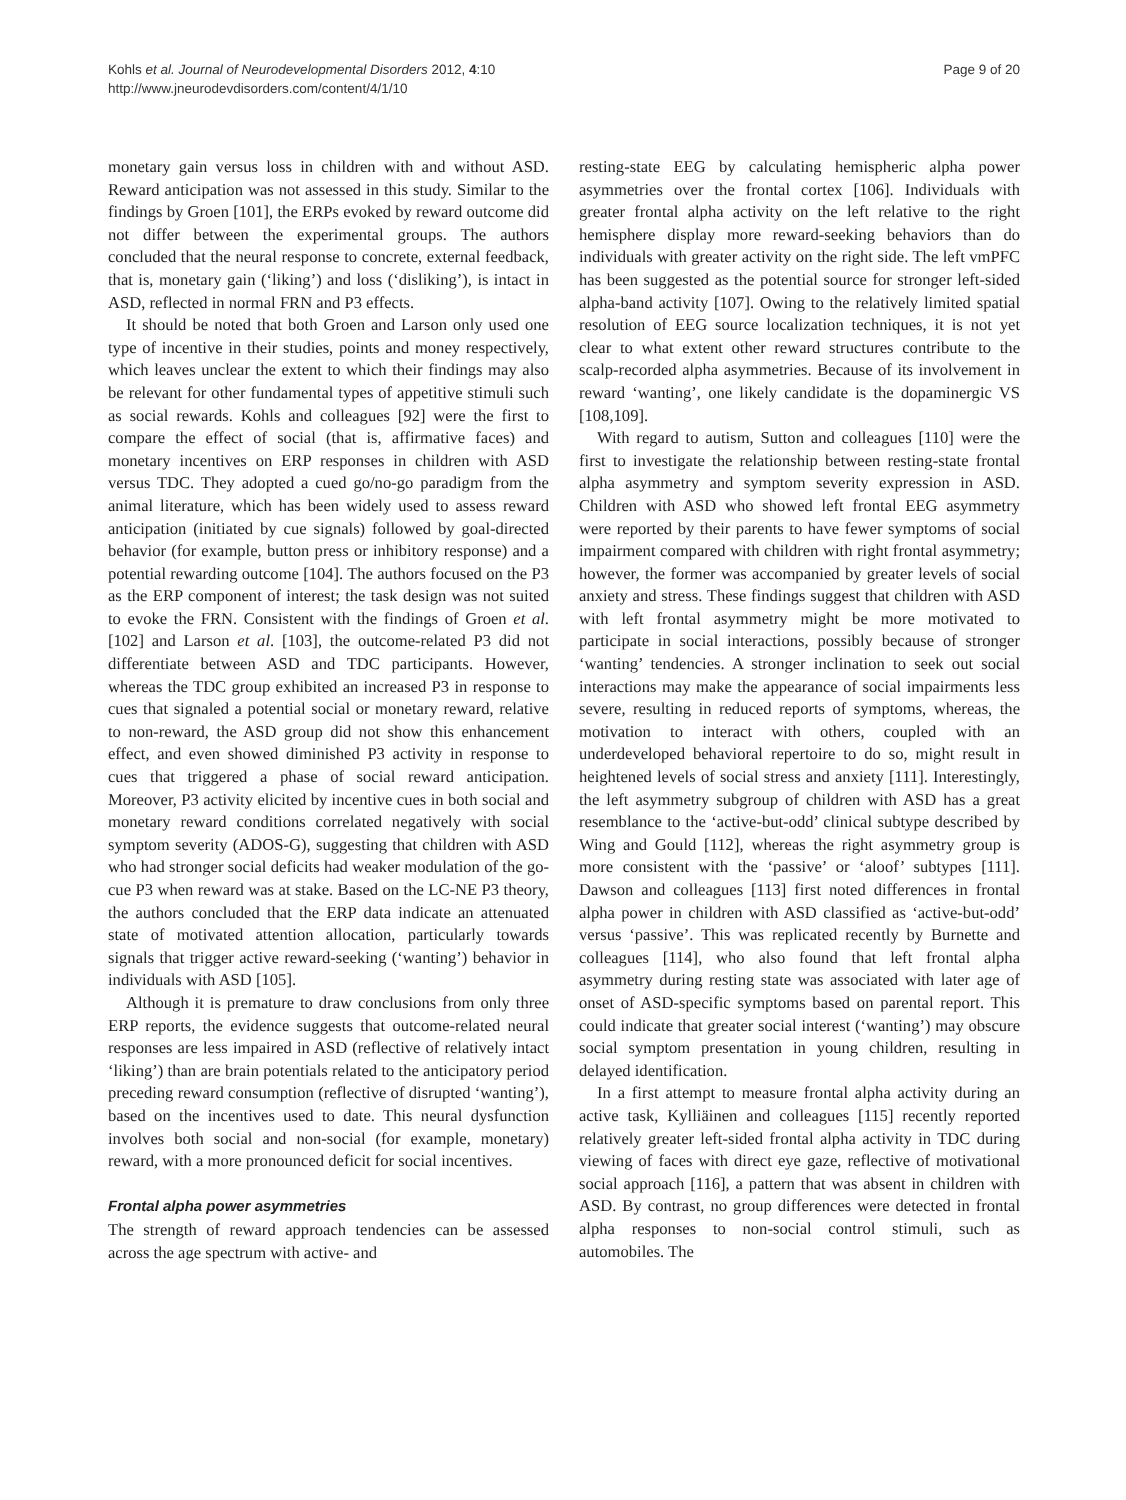Kohls et al. Journal of Neurodevelopmental Disorders 2012, 4:10
http://www.jneurodevdisorders.com/content/4/1/10
Page 9 of 20
monetary gain versus loss in children with and without ASD. Reward anticipation was not assessed in this study. Similar to the findings by Groen [101], the ERPs evoked by reward outcome did not differ between the experimental groups. The authors concluded that the neural response to concrete, external feedback, that is, monetary gain (‘liking’) and loss (‘disliking’), is intact in ASD, reflected in normal FRN and P3 effects.
It should be noted that both Groen and Larson only used one type of incentive in their studies, points and money respectively, which leaves unclear the extent to which their findings may also be relevant for other fundamental types of appetitive stimuli such as social rewards. Kohls and colleagues [92] were the first to compare the effect of social (that is, affirmative faces) and monetary incentives on ERP responses in children with ASD versus TDC. They adopted a cued go/no-go paradigm from the animal literature, which has been widely used to assess reward anticipation (initiated by cue signals) followed by goal-directed behavior (for example, button press or inhibitory response) and a potential rewarding outcome [104]. The authors focused on the P3 as the ERP component of interest; the task design was not suited to evoke the FRN. Consistent with the findings of Groen et al. [102] and Larson et al. [103], the outcome-related P3 did not differentiate between ASD and TDC participants. However, whereas the TDC group exhibited an increased P3 in response to cues that signaled a potential social or monetary reward, relative to non-reward, the ASD group did not show this enhancement effect, and even showed diminished P3 activity in response to cues that triggered a phase of social reward anticipation. Moreover, P3 activity elicited by incentive cues in both social and monetary reward conditions correlated negatively with social symptom severity (ADOS-G), suggesting that children with ASD who had stronger social deficits had weaker modulation of the go-cue P3 when reward was at stake. Based on the LC-NE P3 theory, the authors concluded that the ERP data indicate an attenuated state of motivated attention allocation, particularly towards signals that trigger active reward-seeking (‘wanting’) behavior in individuals with ASD [105].
Although it is premature to draw conclusions from only three ERP reports, the evidence suggests that outcome-related neural responses are less impaired in ASD (reflective of relatively intact ‘liking’) than are brain potentials related to the anticipatory period preceding reward consumption (reflective of disrupted ‘wanting’), based on the incentives used to date. This neural dysfunction involves both social and non-social (for example, monetary) reward, with a more pronounced deficit for social incentives.
Frontal alpha power asymmetries
The strength of reward approach tendencies can be assessed across the age spectrum with active- and
resting-state EEG by calculating hemispheric alpha power asymmetries over the frontal cortex [106]. Individuals with greater frontal alpha activity on the left relative to the right hemisphere display more reward-seeking behaviors than do individuals with greater activity on the right side. The left vmPFC has been suggested as the potential source for stronger left-sided alpha-band activity [107]. Owing to the relatively limited spatial resolution of EEG source localization techniques, it is not yet clear to what extent other reward structures contribute to the scalp-recorded alpha asymmetries. Because of its involvement in reward ‘wanting’, one likely candidate is the dopaminergic VS [108,109].
With regard to autism, Sutton and colleagues [110] were the first to investigate the relationship between resting-state frontal alpha asymmetry and symptom severity expression in ASD. Children with ASD who showed left frontal EEG asymmetry were reported by their parents to have fewer symptoms of social impairment compared with children with right frontal asymmetry; however, the former was accompanied by greater levels of social anxiety and stress. These findings suggest that children with ASD with left frontal asymmetry might be more motivated to participate in social interactions, possibly because of stronger ‘wanting’ tendencies. A stronger inclination to seek out social interactions may make the appearance of social impairments less severe, resulting in reduced reports of symptoms, whereas, the motivation to interact with others, coupled with an underdeveloped behavioral repertoire to do so, might result in heightened levels of social stress and anxiety [111]. Interestingly, the left asymmetry subgroup of children with ASD has a great resemblance to the ‘active-but-odd’ clinical subtype described by Wing and Gould [112], whereas the right asymmetry group is more consistent with the ‘passive’ or ‘aloof’ subtypes [111]. Dawson and colleagues [113] first noted differences in frontal alpha power in children with ASD classified as ‘active-but-odd’ versus ‘passive’. This was replicated recently by Burnette and colleagues [114], who also found that left frontal alpha asymmetry during resting state was associated with later age of onset of ASD-specific symptoms based on parental report. This could indicate that greater social interest (‘wanting’) may obscure social symptom presentation in young children, resulting in delayed identification.
In a first attempt to measure frontal alpha activity during an active task, Kylliäinen and colleagues [115] recently reported relatively greater left-sided frontal alpha activity in TDC during viewing of faces with direct eye gaze, reflective of motivational social approach [116], a pattern that was absent in children with ASD. By contrast, no group differences were detected in frontal alpha responses to non-social control stimuli, such as automobiles. The